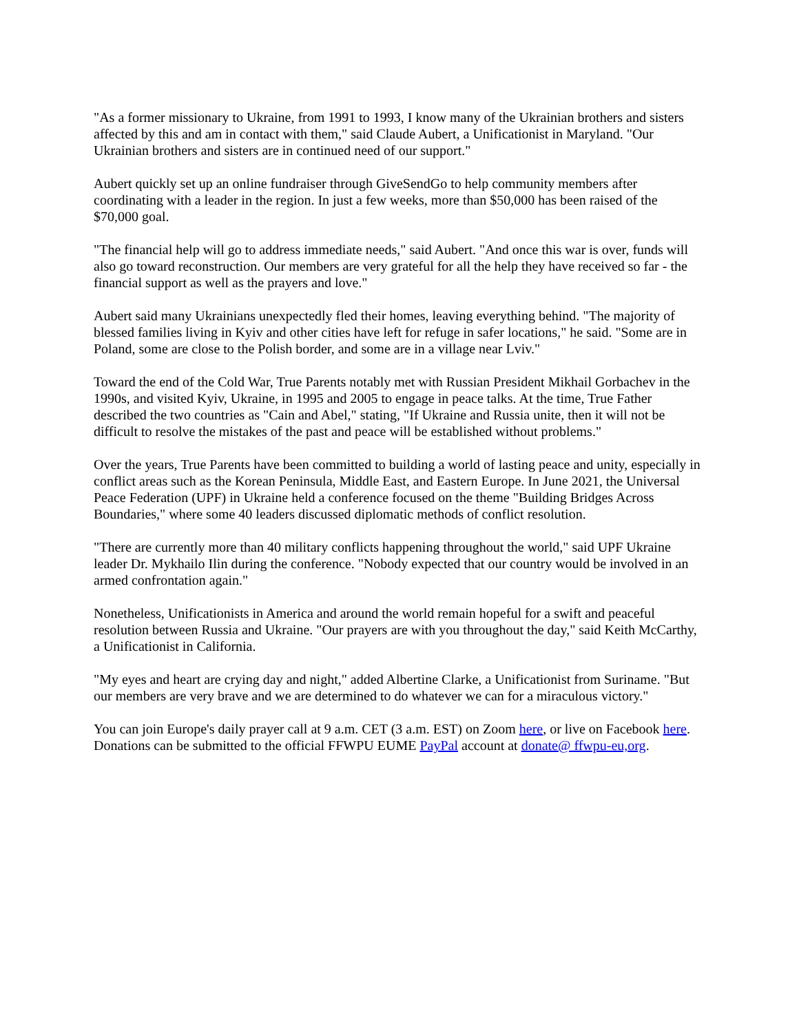"As a former missionary to Ukraine, from 1991 to 1993, I know many of the Ukrainian brothers and sisters affected by this and am in contact with them," said Claude Aubert, a Unificationist in Maryland. "Our Ukrainian brothers and sisters are in continued need of our support."
Aubert quickly set up an online fundraiser through GiveSendGo to help community members after coordinating with a leader in the region. In just a few weeks, more than $50,000 has been raised of the $70,000 goal.
"The financial help will go to address immediate needs," said Aubert. "And once this war is over, funds will also go toward reconstruction. Our members are very grateful for all the help they have received so far - the financial support as well as the prayers and love."
Aubert said many Ukrainians unexpectedly fled their homes, leaving everything behind. "The majority of blessed families living in Kyiv and other cities have left for refuge in safer locations," he said. "Some are in Poland, some are close to the Polish border, and some are in a village near Lviv."
Toward the end of the Cold War, True Parents notably met with Russian President Mikhail Gorbachev in the 1990s, and visited Kyiv, Ukraine, in 1995 and 2005 to engage in peace talks. At the time, True Father described the two countries as "Cain and Abel," stating, "If Ukraine and Russia unite, then it will not be difficult to resolve the mistakes of the past and peace will be established without problems."
Over the years, True Parents have been committed to building a world of lasting peace and unity, especially in conflict areas such as the Korean Peninsula, Middle East, and Eastern Europe. In June 2021, the Universal Peace Federation (UPF) in Ukraine held a conference focused on the theme "Building Bridges Across Boundaries," where some 40 leaders discussed diplomatic methods of conflict resolution.
"There are currently more than 40 military conflicts happening throughout the world," said UPF Ukraine leader Dr. Mykhailo Ilin during the conference. "Nobody expected that our country would be involved in an armed confrontation again."
Nonetheless, Unificationists in America and around the world remain hopeful for a swift and peaceful resolution between Russia and Ukraine. "Our prayers are with you throughout the day," said Keith McCarthy, a Unificationist in California.
"My eyes and heart are crying day and night," added Albertine Clarke, a Unificationist from Suriname. "But our members are very brave and we are determined to do whatever we can for a miraculous victory."
You can join Europe's daily prayer call at 9 a.m. CET (3 a.m. EST) on Zoom here, or live on Facebook here. Donations can be submitted to the official FFWPU EUME PayPal account at donate@ ffwpu-eu,org.